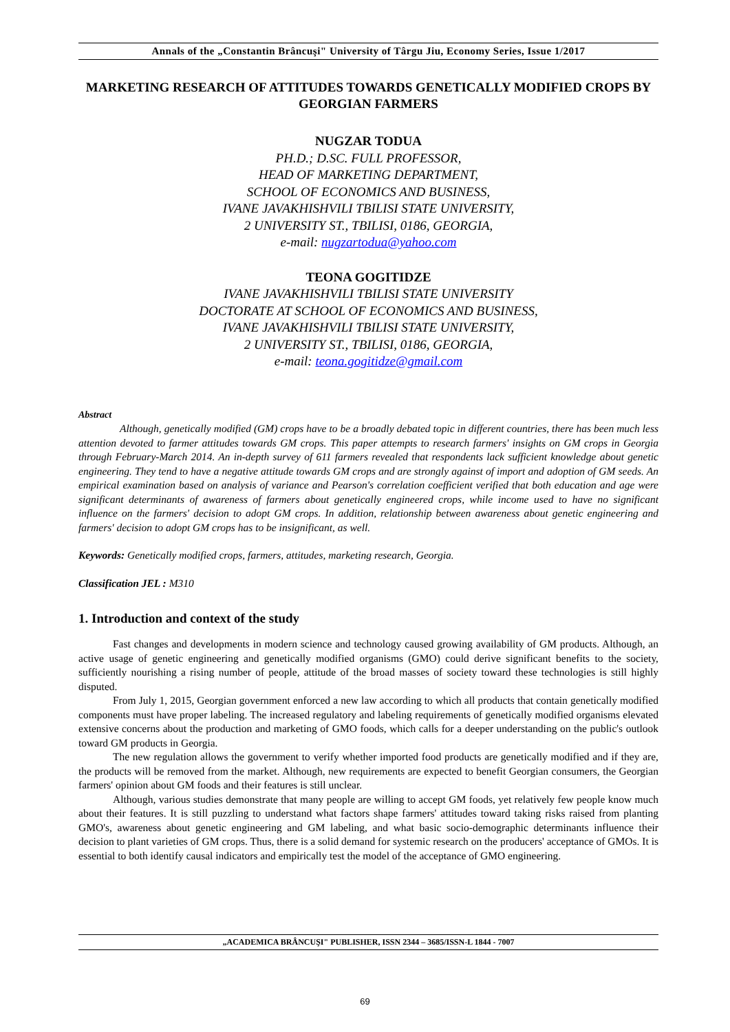Annals of the „Constantin Brâncuşi" University of Târgu Jiu, Economy Series, Issue 1/2017
MARKETING RESEARCH OF ATTITUDES TOWARDS GENETICALLY MODIFIED CROPS BY GEORGIAN FARMERS
NUGZAR TODUA
PH.D.; D.SC. FULL PROFESSOR,
HEAD OF MARKETING DEPARTMENT,
SCHOOL OF ECONOMICS AND BUSINESS,
IVANE JAVAKHISHVILI TBILISI STATE UNIVERSITY,
2 UNIVERSITY ST., TBILISI, 0186, GEORGIA,
e-mail: nugzartodua@yahoo.com
TEONA GOGITIDZE
IVANE JAVAKHISHVILI TBILISI STATE UNIVERSITY
DOCTORATE AT SCHOOL OF ECONOMICS AND BUSINESS,
IVANE JAVAKHISHVILI TBILISI STATE UNIVERSITY,
2 UNIVERSITY ST., TBILISI, 0186, GEORGIA,
e-mail: teona.gogitidze@gmail.com
Abstract
Although, genetically modified (GM) crops have to be a broadly debated topic in different countries, there has been much less attention devoted to farmer attitudes towards GM crops. This paper attempts to research farmers' insights on GM crops in Georgia through February-March 2014. An in-depth survey of 611 farmers revealed that respondents lack sufficient knowledge about genetic engineering. They tend to have a negative attitude towards GM crops and are strongly against of import and adoption of GM seeds. An empirical examination based on analysis of variance and Pearson's correlation coefficient verified that both education and age were significant determinants of awareness of farmers about genetically engineered crops, while income used to have no significant influence on the farmers' decision to adopt GM crops. In addition, relationship between awareness about genetic engineering and farmers' decision to adopt GM crops has to be insignificant, as well.
Keywords: Genetically modified crops, farmers, attitudes, marketing research, Georgia.
Classification JEL : M310
1. Introduction and context of the study
Fast changes and developments in modern science and technology caused growing availability of GM products. Although, an active usage of genetic engineering and genetically modified organisms (GMO) could derive significant benefits to the society, sufficiently nourishing a rising number of people, attitude of the broad masses of society toward these technologies is still highly disputed.
From July 1, 2015, Georgian government enforced a new law according to which all products that contain genetically modified components must have proper labeling. The increased regulatory and labeling requirements of genetically modified organisms elevated extensive concerns about the production and marketing of GMO foods, which calls for a deeper understanding on the public's outlook toward GM products in Georgia.
The new regulation allows the government to verify whether imported food products are genetically modified and if they are, the products will be removed from the market. Although, new requirements are expected to benefit Georgian consumers, the Georgian farmers' opinion about GM foods and their features is still unclear.
Although, various studies demonstrate that many people are willing to accept GM foods, yet relatively few people know much about their features. It is still puzzling to understand what factors shape farmers' attitudes toward taking risks raised from planting GMO's, awareness about genetic engineering and GM labeling, and what basic socio-demographic determinants influence their decision to plant varieties of GM crops. Thus, there is a solid demand for systemic research on the producers' acceptance of GMOs. It is essential to both identify causal indicators and empirically test the model of the acceptance of GMO engineering.
„ACADEMICA BRÂNCUŞI" PUBLISHER, ISSN 2344 – 3685/ISSN-L 1844 - 7007
69